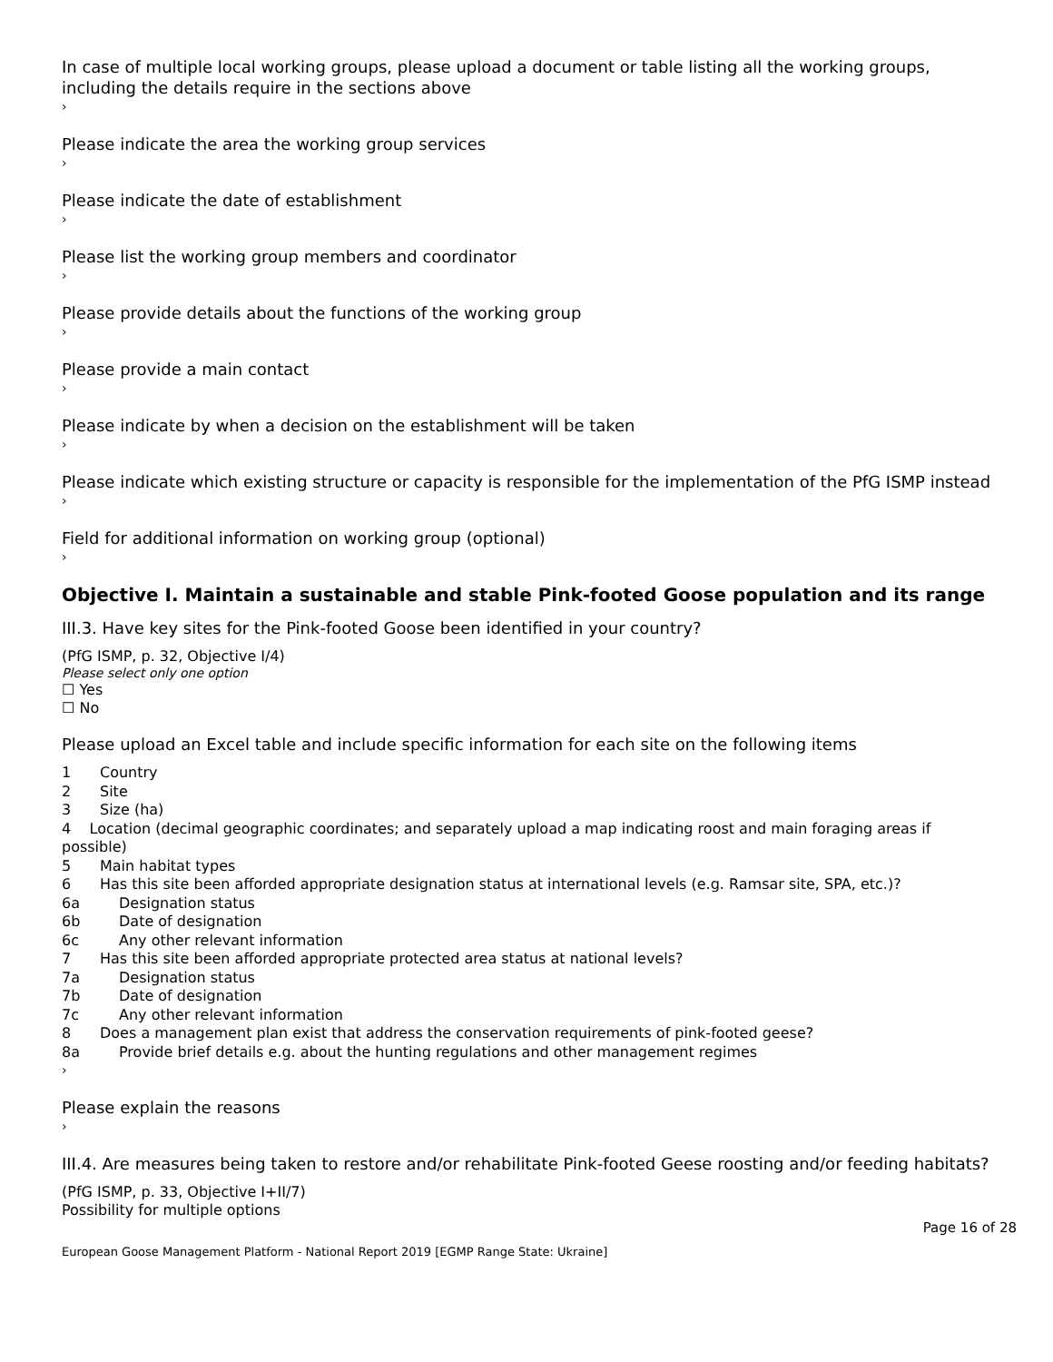In case of multiple local working groups, please upload a document or table listing all the working groups, including the details require in the sections above
›
Please indicate the area the working group services
›
Please indicate the date of establishment
›
Please list the working group members and coordinator
›
Please provide details about the functions of the working group
›
Please provide a main contact
›
Please indicate by when a decision on the establishment will be taken
›
Please indicate which existing structure or capacity is responsible for the implementation of the PfG ISMP instead
›
Field for additional information on working group (optional)
›
Objective I. Maintain a sustainable and stable Pink-footed Goose population and its range
III.3. Have key sites for the Pink-footed Goose been identified in your country?
(PfG ISMP, p. 32, Objective I/4)
Please select only one option
☐ Yes
☐ No
Please upload an Excel table and include specific information for each site on the following items
1 Country
2 Site
3 Size (ha)
4 Location (decimal geographic coordinates; and separately upload a map indicating roost and main foraging areas if possible)
5 Main habitat types
6 Has this site been afforded appropriate designation status at international levels (e.g. Ramsar site, SPA, etc.)?
6a Designation status
6b Date of designation
6c Any other relevant information
7 Has this site been afforded appropriate protected area status at national levels?
7a Designation status
7b Date of designation
7c Any other relevant information
8 Does a management plan exist that address the conservation requirements of pink-footed geese?
8a Provide brief details e.g. about the hunting regulations and other management regimes
›
Please explain the reasons
›
III.4. Are measures being taken to restore and/or rehabilitate Pink-footed Geese roosting and/or feeding habitats?
(PfG ISMP, p. 33, Objective I+II/7)
Possibility for multiple options
Page 16 of 28
European Goose Management Platform - National Report 2019 [EGMP Range State: Ukraine]